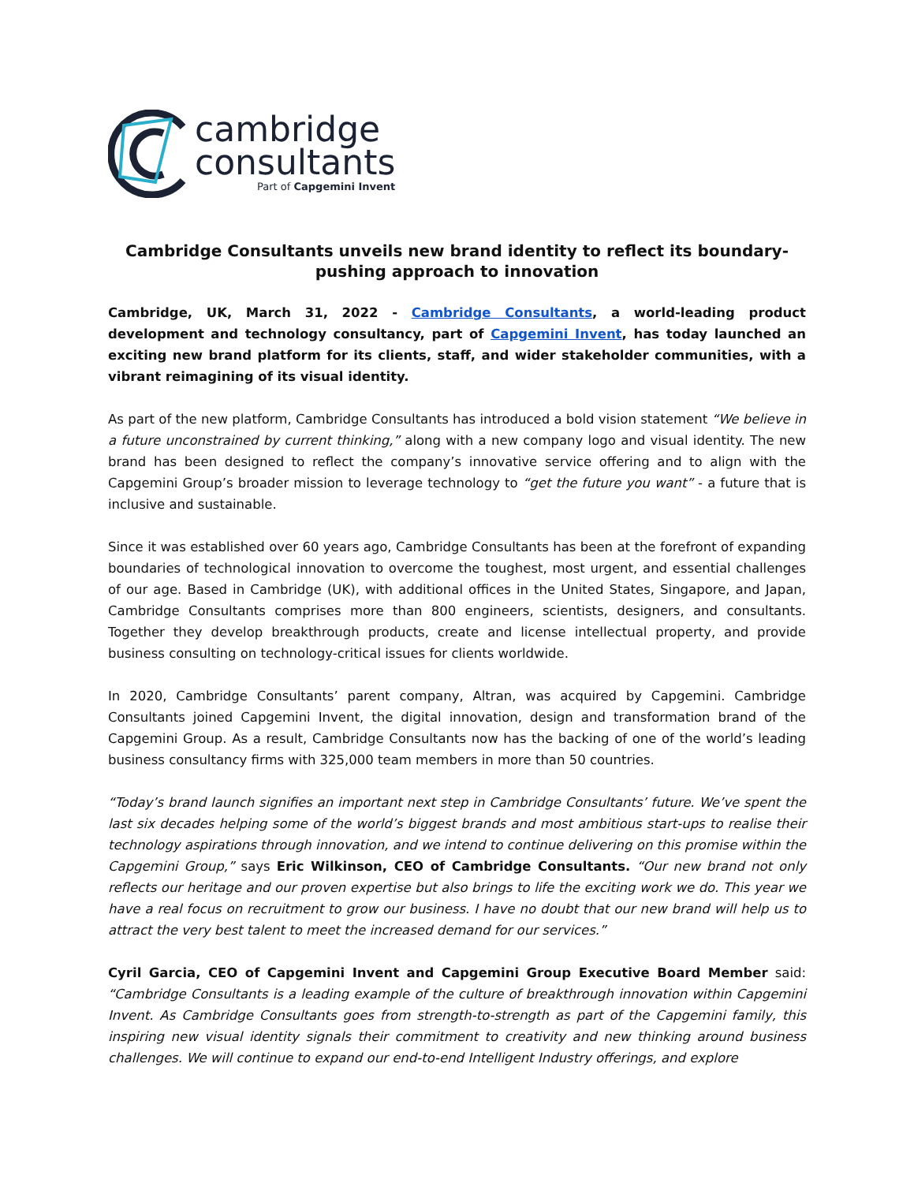cambridge
consultants
Part of Capgemini Invent
Cambridge Consultants unveils new brand identity to reflect its boundary-pushing approach to innovation
Cambridge, UK, March 31, 2022 - Cambridge Consultants, a world-leading product development and technology consultancy, part of Capgemini Invent, has today launched an exciting new brand platform for its clients, staff, and wider stakeholder communities, with a vibrant reimagining of its visual identity.
As part of the new platform, Cambridge Consultants has introduced a bold vision statement “We believe in a future unconstrained by current thinking,” along with a new company logo and visual identity. The new brand has been designed to reflect the company’s innovative service offering and to align with the Capgemini Group’s broader mission to leverage technology to “get the future you want” - a future that is inclusive and sustainable.
Since it was established over 60 years ago, Cambridge Consultants has been at the forefront of expanding boundaries of technological innovation to overcome the toughest, most urgent, and essential challenges of our age. Based in Cambridge (UK), with additional offices in the United States, Singapore, and Japan, Cambridge Consultants comprises more than 800 engineers, scientists, designers, and consultants. Together they develop breakthrough products, create and license intellectual property, and provide business consulting on technology-critical issues for clients worldwide.
In 2020, Cambridge Consultants’ parent company, Altran, was acquired by Capgemini. Cambridge Consultants joined Capgemini Invent, the digital innovation, design and transformation brand of the Capgemini Group. As a result, Cambridge Consultants now has the backing of one of the world’s leading business consultancy firms with 325,000 team members in more than 50 countries.
“Today’s brand launch signifies an important next step in Cambridge Consultants’ future. We’ve spent the last six decades helping some of the world’s biggest brands and most ambitious start-ups to realise their technology aspirations through innovation, and we intend to continue delivering on this promise within the Capgemini Group,” says Eric Wilkinson, CEO of Cambridge Consultants. “Our new brand not only reflects our heritage and our proven expertise but also brings to life the exciting work we do. This year we have a real focus on recruitment to grow our business. I have no doubt that our new brand will help us to attract the very best talent to meet the increased demand for our services.”
Cyril Garcia, CEO of Capgemini Invent and Capgemini Group Executive Board Member said: “Cambridge Consultants is a leading example of the culture of breakthrough innovation within Capgemini Invent. As Cambridge Consultants goes from strength-to-strength as part of the Capgemini family, this inspiring new visual identity signals their commitment to creativity and new thinking around business challenges. We will continue to expand our end-to-end Intelligent Industry offerings, and explore